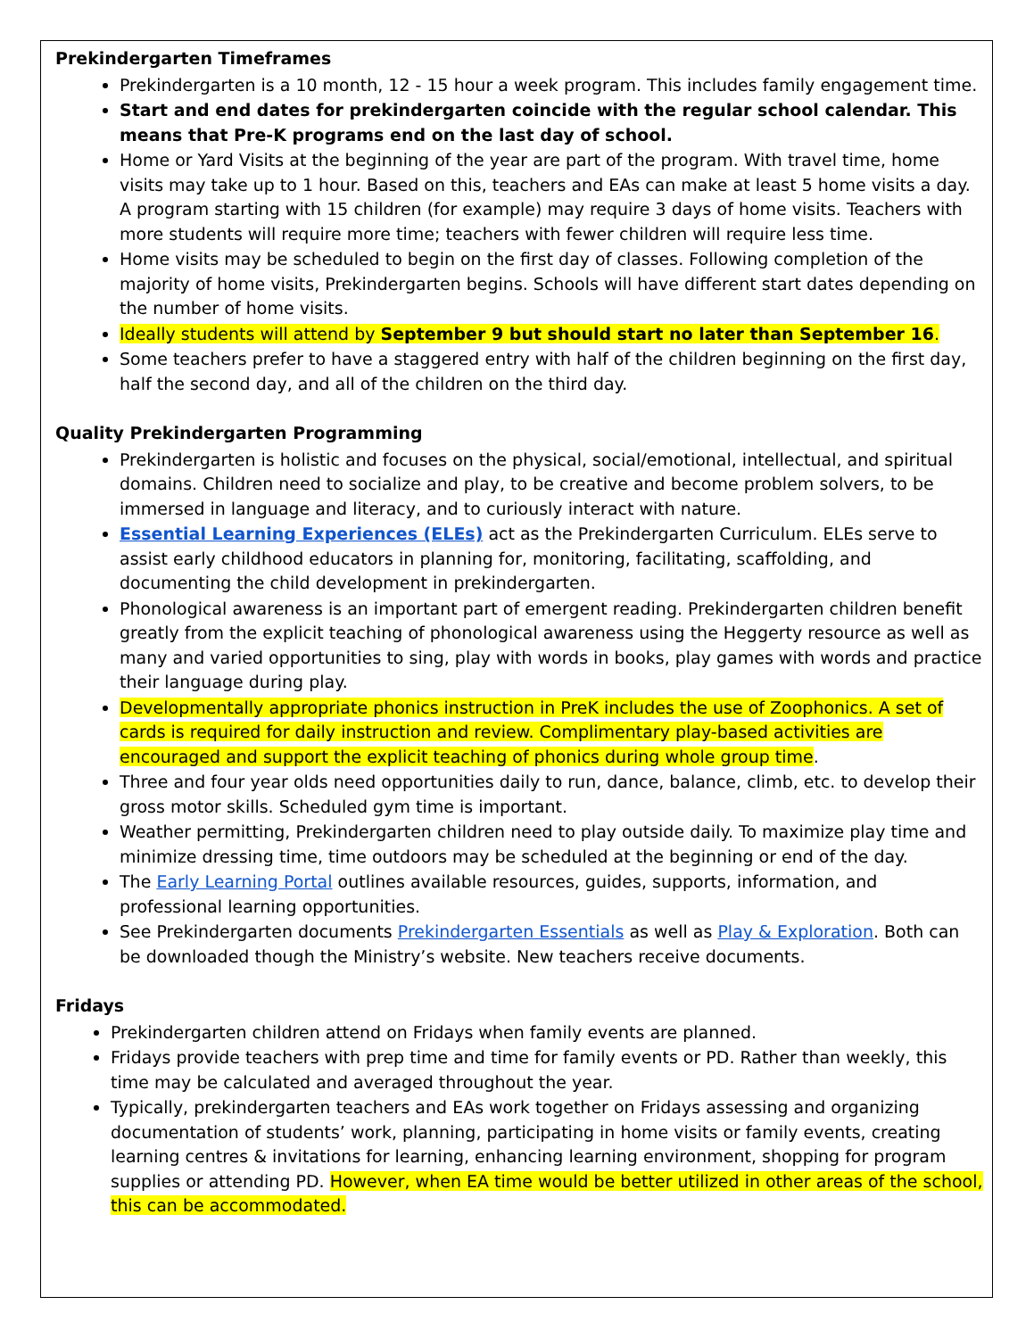Prekindergarten Timeframes
Prekindergarten is a 10 month, 12 - 15 hour a week program. This includes family engagement time.
Start and end dates for prekindergarten coincide with the regular school calendar. This means that Pre-K programs end on the last day of school.
Home or Yard Visits at the beginning of the year are part of the program. With travel time, home visits may take up to 1 hour. Based on this, teachers and EAs can make at least 5 home visits a day. A program starting with 15 children (for example) may require 3 days of home visits. Teachers with more students will require more time; teachers with fewer children will require less time.
Home visits may be scheduled to begin on the first day of classes. Following completion of the majority of home visits, Prekindergarten begins. Schools will have different start dates depending on the number of home visits.
Ideally students will attend by September 9 but should start no later than September 16.
Some teachers prefer to have a staggered entry with half of the children beginning on the first day, half the second day, and all of the children on the third day.
Quality Prekindergarten Programming
Prekindergarten is holistic and focuses on the physical, social/emotional, intellectual, and spiritual domains. Children need to socialize and play, to be creative and become problem solvers, to be immersed in language and literacy, and to curiously interact with nature.
Essential Learning Experiences (ELEs) act as the Prekindergarten Curriculum. ELEs serve to assist early childhood educators in planning for, monitoring, facilitating, scaffolding, and documenting the child development in prekindergarten.
Phonological awareness is an important part of emergent reading. Prekindergarten children benefit greatly from the explicit teaching of phonological awareness using the Heggerty resource as well as many and varied opportunities to sing, play with words in books, play games with words and practice their language during play.
Developmentally appropriate phonics instruction in PreK includes the use of Zoophonics. A set of cards is required for daily instruction and review. Complimentary play-based activities are encouraged and support the explicit teaching of phonics during whole group time.
Three and four year olds need opportunities daily to run, dance, balance, climb, etc. to develop their gross motor skills. Scheduled gym time is important.
Weather permitting, Prekindergarten children need to play outside daily. To maximize play time and minimize dressing time, time outdoors may be scheduled at the beginning or end of the day.
The Early Learning Portal outlines available resources, guides, supports, information, and professional learning opportunities.
See Prekindergarten documents Prekindergarten Essentials as well as Play & Exploration. Both can be downloaded though the Ministry’s website. New teachers receive documents.
Fridays
Prekindergarten children attend on Fridays when family events are planned.
Fridays provide teachers with prep time and time for family events or PD. Rather than weekly, this time may be calculated and averaged throughout the year.
Typically, prekindergarten teachers and EAs work together on Fridays assessing and organizing documentation of students’ work, planning, participating in home visits or family events, creating learning centres & invitations for learning, enhancing learning environment, shopping for program supplies or attending PD. However, when EA time would be better utilized in other areas of the school, this can be accommodated.